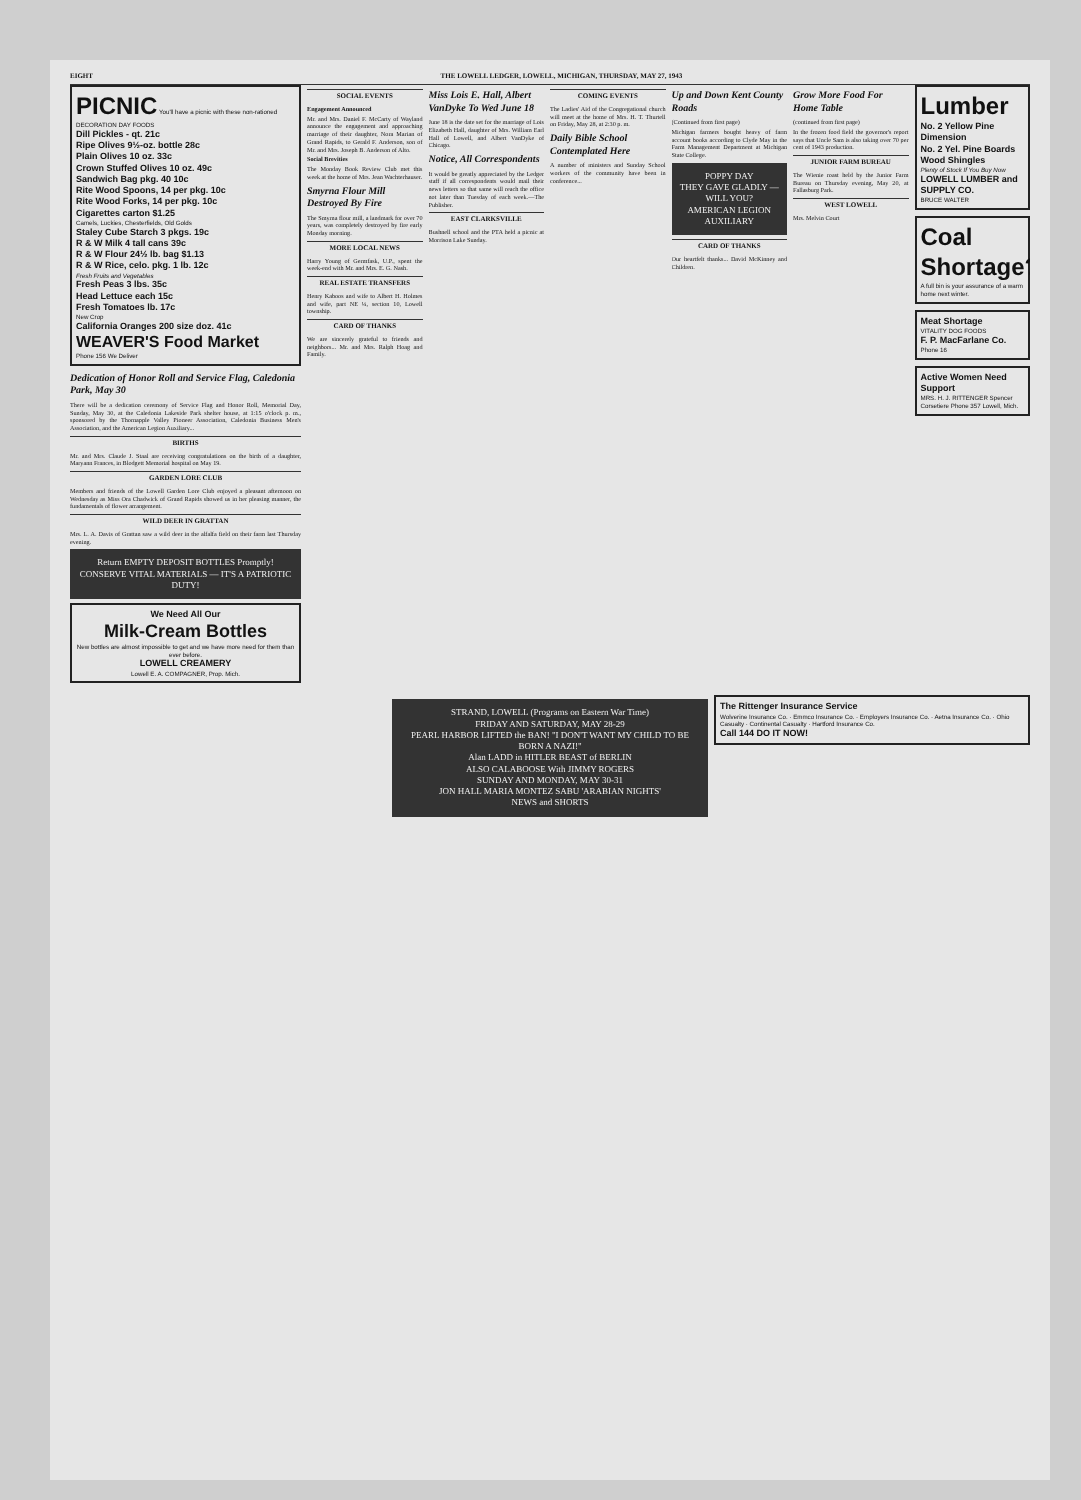EIGHT THE LOWELL LEDGER, LOWELL, MICHIGAN, THURSDAY, MAY 27, 1943
PICNIC You'll have a picnic with these non-rationed DECORATION DAY FOODS
Dill Pickles - qt. 21c
Ripe Olives 9½-oz. bottle 28c
Plain Olives 10 oz. 33c
Crown Stuffed Olives 10 oz. 49c
Sandwich Bag pkg. 40 10c
Rite Wood Spoons, 14 per pkg. 10c
Rite Wood Forks, 14 per pkg. 10c
Cigarettes carton $1.25
Camels, Luckies, Chesterfields, Old Golds
Staley Cube Starch 3 pkgs. 19c
R & W Milk 4 tall cans 39c
R & W Flour 24½ lb. bag $1.13
R & W Rice, celo. pkg. 1 lb. 12c
Fresh Fruits and Vegetables
Fresh Peas 3 lbs. 35c
Head Lettuce each 15c
Fresh Tomatoes lb. 17c
New Crop
California Oranges 200 size doz. 41c
WEAVER'S Food Market
Phone 156 We Deliver
Dedication of Honor Roll and Service Flag, Caledonia Park, May 30
There will be a dedication ceremony of Service Flag and Honor Roll, Memorial Day, Sunday, May 30, at the Caledonia Lakeside Park shelter house, at 1:15 o'clock p. m., sponsored by the Thornapple Valley Pioneer Association, Caledonia Business Men's Association, and the American Legion Auxiliary...
BIRTHS
Mr. and Mrs. Claude J. Staal are receiving congratulations on the birth of a daughter, Maryann Frances, in Blodgett Memorial hospital on May 19.
GARDEN LORE CLUB
Members and friends of the Lowell Garden Lore Club enjoyed a pleasant afternoon on Wednesday as Miss Ora Chadwick of Grand Rapids showed us in her pleasing manner, the fundamentals of flower arrangement.
WILD DEER IN GRATTAN
Mrs. L. A. Davis of Grattan saw a wild deer in the alfalfa field on their farm last Thursday evening.
Return EMPTY DEPOSIT BOTTLES Promptly!
CONSERVE VITAL MATERIALS — IT'S A PATRIOTIC DUTY!
We Need All Our
Milk-Cream Bottles
New bottles are almost impossible to get and we have more need for them than ever before.
LOWELL CREAMERY
Lowell E. A. COMPAGNER, Prop. Mich.
SOCIAL EVENTS
Engagement Announced
Mr. and Mrs. Daniel F. McCarty of Wayland announce the engagement and approaching marriage of their daughter, Nora Marian of Grand Rapids, to Gerald F. Anderson, son of Mr. and Mrs. Joseph B. Anderson of Alto.
Social Brevities
The Monday Book Review Club met this week at the home of Mrs. Jean Wachterhauser.
Smyrna Flour Mill Destroyed By Fire
The Smyrna flour mill, a landmark for over 70 years, was completely destroyed by fire early Monday morning.
MORE LOCAL NEWS
Harry Young of Germfask, U.P., spent the week-end with Mr. and Mrs. E. G. Nash.
REAL ESTATE TRANSFERS
Henry Kaboos and wife to Albert H. Holmes and wife, part NE ¼, section 10, Lowell township.
CARD OF THANKS
We are sincerely grateful to friends and neighbors... Mr. and Mrs. Ralph Hoag and Family.
Miss Lois E. Hall, Albert VanDyke To Wed June 18
June 18 is the date set for the marriage of Lois Elizabeth Hall, daughter of Mrs. William Earl Hall of Lowell, and Albert VanDyke of Chicago.
Notice, All Correspondents
It would be greatly appreciated by the Ledger staff if all correspondents would mail their news letters so that same will reach the office not later than Tuesday of each week.—The Publisher.
EAST CLARKSVILLE
Bushnell school and the PTA held a picnic at Morrison Lake Sunday.
COMING EVENTS
The Ladies' Aid of the Congregational church will meet at the home of Mrs. H. T. Thurtell on Friday, May 28, at 2:30 p. m.
Daily Bible School Contemplated Here
A number of ministers and Sunday School workers of the community have been in conference...
Up and Down Kent County Roads
(Continued from first page)
Michigan farmers bought heavy of farm account books according to Clyde May in the Farm Management Department at Michigan State College.
POPPY DAY
THEY GAVE GLADLY — WILL YOU?
AMERICAN LEGION AUXILIARY
CARD OF THANKS
Our heartfelt thanks... David McKinney and Children.
Grow More Food For Home Table
(continued from first page)
In the frozen food field the governor's report says that Uncle Sam is also taking over 70 per cent of 1943 production.
JUNIOR FARM BUREAU
The Wienie roast held by the Junior Farm Bureau on Thursday evening, May 20, at Fallasburg Park.
WEST LOWELL
Mrs. Melvin Court
Lumber
No. 2 Yellow Pine Dimension
No. 2 Yel. Pine Boards
Wood Shingles
Plenty of Stock If You Buy Now
LOWELL LUMBER and SUPPLY CO.
BRUCE WALTER
Coal Shortage?
A full bin is your assurance of a warm home next winter.
Meat Shortage
VITALITY DOG FOODS
F. P. MacFarlane Co.
Phone 16
Active Women Need Support
MRS. H. J. RITTENGER Spencer Corsetiere Phone 357 Lowell, Mich.
STRAND, LOWELL (Programs on Eastern War Time)
FRIDAY AND SATURDAY, MAY 28-29
PEARL HARBOR LIFTED the BAN! "I DON'T WANT MY CHILD TO BE BORN A NAZI!"
Alan LADD in HITLER BEAST of BERLIN
ALSO CALABOOSE With JIMMY ROGERS
SUNDAY AND MONDAY, MAY 30-31
JON HALL MARIA MONTEZ SABU 'ARABIAN NIGHTS'
NEWS and SHORTS
The Rittenger Insurance Service
Wolverine Insurance Co. · Emmco Insurance Co. · Employers Insurance Co. · Aetna Insurance Co. · Ohio Casualty · Continental Casualty · Hartford Insurance Co.
Call 144 DO IT NOW!